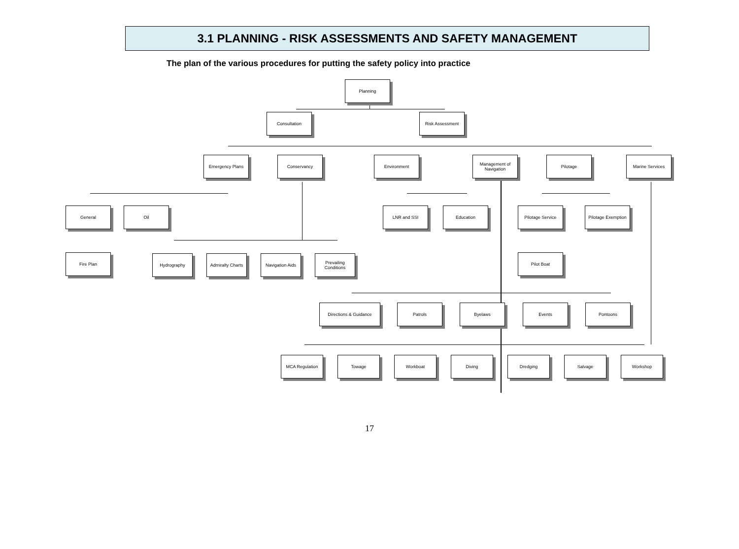3.1 PLANNING - RISK ASSESSMENTS AND SAFETY MANAGEMENT
The plan of the various procedures for putting the safety policy into practice
Planning
Consultation Risk Assessment
Emergency Plans Conservancy Environment
Management of Navigation
Pilotage Marine Services
General Oil LNR and SSI Education Pilotage Service
Pilotage Exemption
Fire Plan Hydrography
Admiralty Charts
Navigation Aids
Prevailing Conditions
Pilot Boat
Directions & Guidance Patrols Byelaws Events Pontoons
MCA Regulation Towage Workboat Diving Dredging Salvage Workshop
17